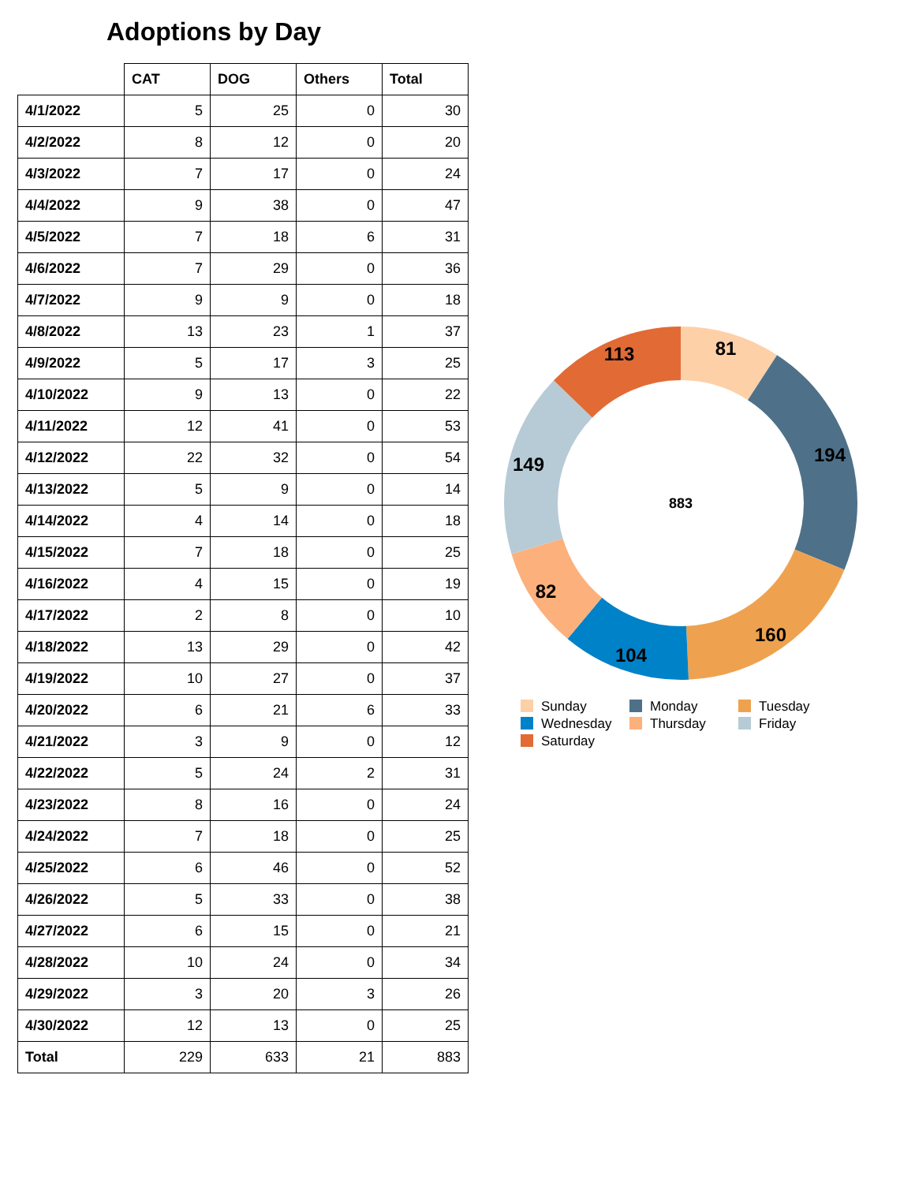Adoptions by Day
| | CAT | DOG | Others | Total |
| --- | --- | --- | --- | --- |
| 4/1/2022 | 5 | 25 | 0 | 30 |
| 4/2/2022 | 8 | 12 | 0 | 20 |
| 4/3/2022 | 7 | 17 | 0 | 24 |
| 4/4/2022 | 9 | 38 | 0 | 47 |
| 4/5/2022 | 7 | 18 | 6 | 31 |
| 4/6/2022 | 7 | 29 | 0 | 36 |
| 4/7/2022 | 9 | 9 | 0 | 18 |
| 4/8/2022 | 13 | 23 | 1 | 37 |
| 4/9/2022 | 5 | 17 | 3 | 25 |
| 4/10/2022 | 9 | 13 | 0 | 22 |
| 4/11/2022 | 12 | 41 | 0 | 53 |
| 4/12/2022 | 22 | 32 | 0 | 54 |
| 4/13/2022 | 5 | 9 | 0 | 14 |
| 4/14/2022 | 4 | 14 | 0 | 18 |
| 4/15/2022 | 7 | 18 | 0 | 25 |
| 4/16/2022 | 4 | 15 | 0 | 19 |
| 4/17/2022 | 2 | 8 | 0 | 10 |
| 4/18/2022 | 13 | 29 | 0 | 42 |
| 4/19/2022 | 10 | 27 | 0 | 37 |
| 4/20/2022 | 6 | 21 | 6 | 33 |
| 4/21/2022 | 3 | 9 | 0 | 12 |
| 4/22/2022 | 5 | 24 | 2 | 31 |
| 4/23/2022 | 8 | 16 | 0 | 24 |
| 4/24/2022 | 7 | 18 | 0 | 25 |
| 4/25/2022 | 6 | 46 | 0 | 52 |
| 4/26/2022 | 5 | 33 | 0 | 38 |
| 4/27/2022 | 6 | 15 | 0 | 21 |
| 4/28/2022 | 10 | 24 | 0 | 34 |
| 4/29/2022 | 3 | 20 | 3 | 26 |
| 4/30/2022 | 12 | 13 | 0 | 25 |
| Total | 229 | 633 | 21 | 883 |
81
194
160
104
82
149
113
883
Sunday
Monday
Tuesday
Wednesday
Thursday
Friday
Saturday